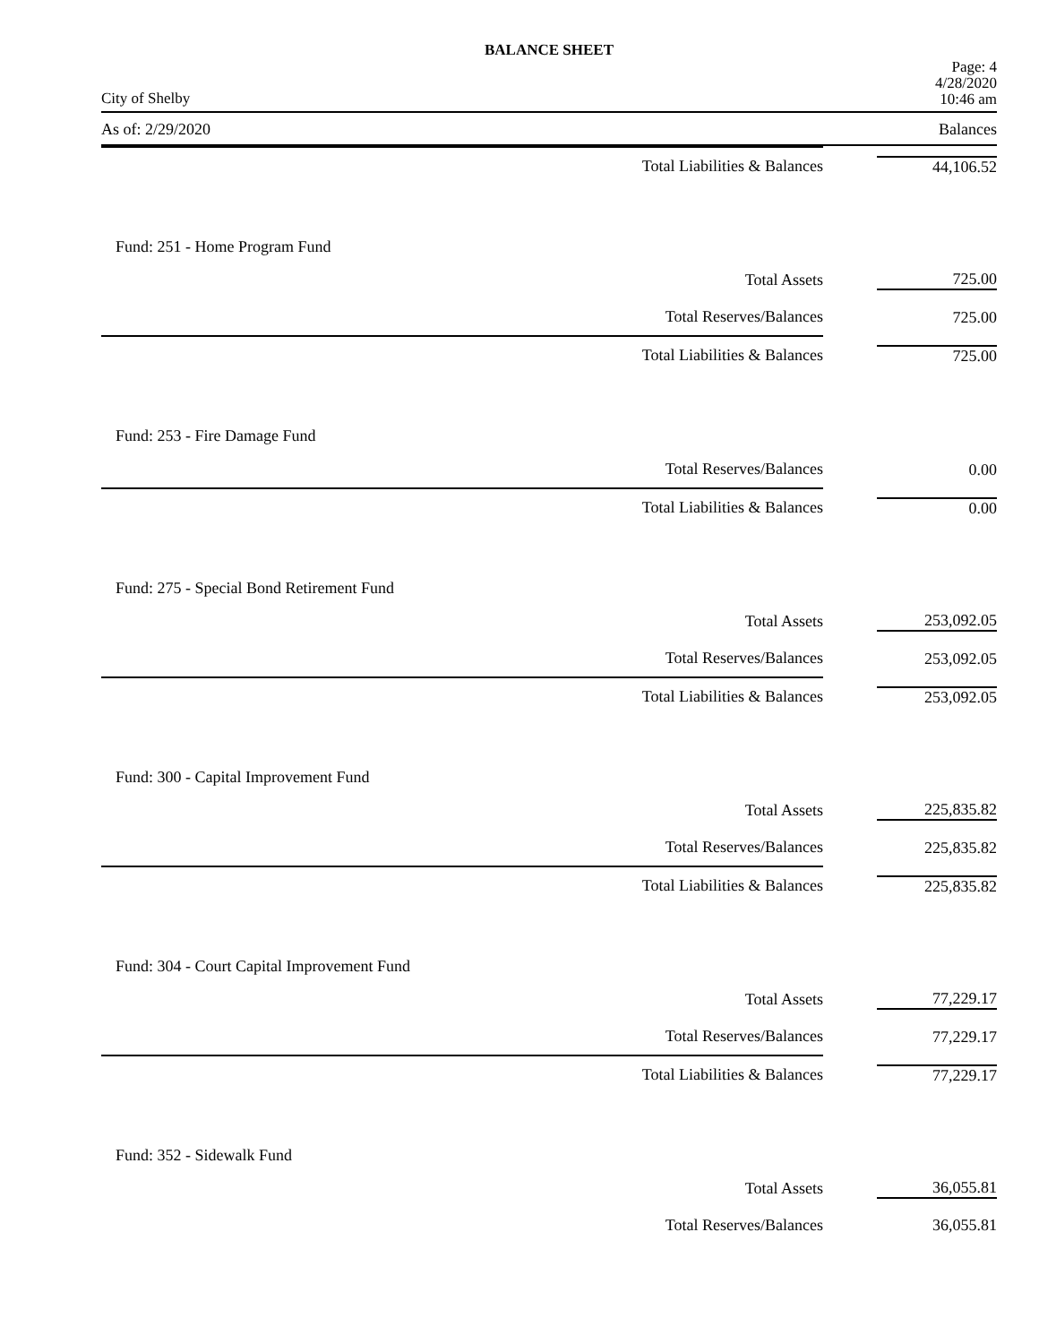BALANCE SHEET
City of Shelby Page: 4
4/28/2020
10:46 am
As of: 2/29/2020 Balances
| Total Liabilities & Balances | 44,106.52 |
| Fund: 251 - Home Program Fund | |
| Total Assets | 725.00 |
| Total Reserves/Balances | 725.00 |
| Total Liabilities & Balances | 725.00 |
| Fund: 253 - Fire Damage Fund | |
| Total Reserves/Balances | 0.00 |
| Total Liabilities & Balances | 0.00 |
| Fund: 275 - Special Bond Retirement Fund | |
| Total Assets | 253,092.05 |
| Total Reserves/Balances | 253,092.05 |
| Total Liabilities & Balances | 253,092.05 |
| Fund: 300 - Capital Improvement Fund | |
| Total Assets | 225,835.82 |
| Total Reserves/Balances | 225,835.82 |
| Total Liabilities & Balances | 225,835.82 |
| Fund: 304 - Court Capital Improvement Fund | |
| Total Assets | 77,229.17 |
| Total Reserves/Balances | 77,229.17 |
| Total Liabilities & Balances | 77,229.17 |
| Fund: 352 - Sidewalk Fund | |
| Total Assets | 36,055.81 |
| Total Reserves/Balances | 36,055.81 |